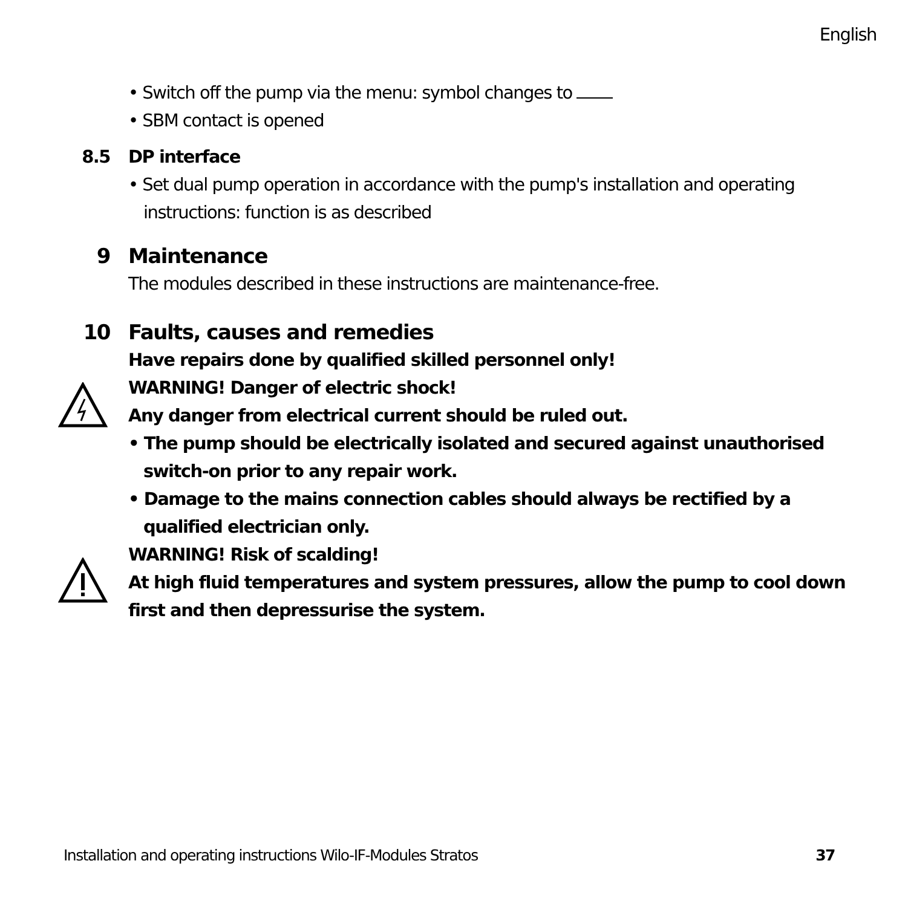English
• Switch off the pump via the menu: symbol changes to
• SBM contact is opened
8.5 DP interface
• Set dual pump operation in accordance with the pump's installation and operating instructions: function is as described
9 Maintenance
The modules described in these instructions are maintenance-free.
10 Faults, causes and remedies
Have repairs done by qualified skilled personnel only!
WARNING! Danger of electric shock!
Any danger from electrical current should be ruled out.
• The pump should be electrically isolated and secured against unauthorised switch-on prior to any repair work.
• Damage to the mains connection cables should always be rectified by a qualified electrician only.
WARNING! Risk of scalding!
At high fluid temperatures and system pressures, allow the pump to cool down first and then depressurise the system.
Installation and operating instructions Wilo-IF-Modules Stratos 37